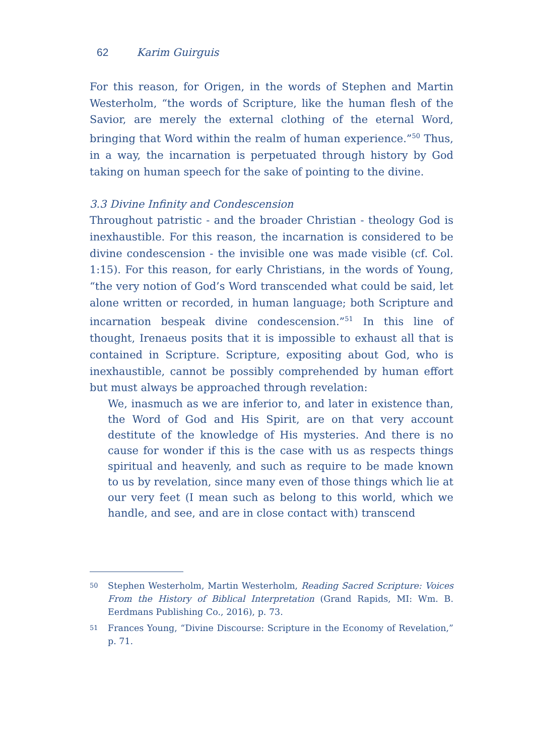62 Karim Guirguis
For this reason, for Origen, in the words of Stephen and Martin Westerholm, “the words of Scripture, like the human flesh of the Savior, are merely the external clothing of the eternal Word, bringing that Word within the realm of human experience.”<sup>50</sup> Thus, in a way, the incarnation is perpetuated through history by God taking on human speech for the sake of pointing to the divine.
3.3 Divine Infinity and Condescension
Throughout patristic - and the broader Christian - theology God is inexhaustible. For this reason, the incarnation is considered to be divine condescension - the invisible one was made visible (cf. Col. 1:15). For this reason, for early Christians, in the words of Young, “the very notion of God’s Word transcended what could be said, let alone written or recorded, in human language; both Scripture and incarnation bespeak divine condescension.”<sup>51</sup> In this line of thought, Irenaeus posits that it is impossible to exhaust all that is contained in Scripture. Scripture, expositing about God, who is inexhaustible, cannot be possibly comprehended by human effort but must always be approached through revelation:
We, inasmuch as we are inferior to, and later in existence than, the Word of God and His Spirit, are on that very account destitute of the knowledge of His mysteries. And there is no cause for wonder if this is the case with us as respects things spiritual and heavenly, and such as require to be made known to us by revelation, since many even of those things which lie at our very feet (I mean such as belong to this world, which we handle, and see, and are in close contact with) transcend
50 Stephen Westerholm, Martin Westerholm, Reading Sacred Scripture: Voices From the History of Biblical Interpretation (Grand Rapids, MI: Wm. B. Eerdmans Publishing Co., 2016), p. 73.
51 Frances Young, “Divine Discourse: Scripture in the Economy of Revelation,” p. 71.